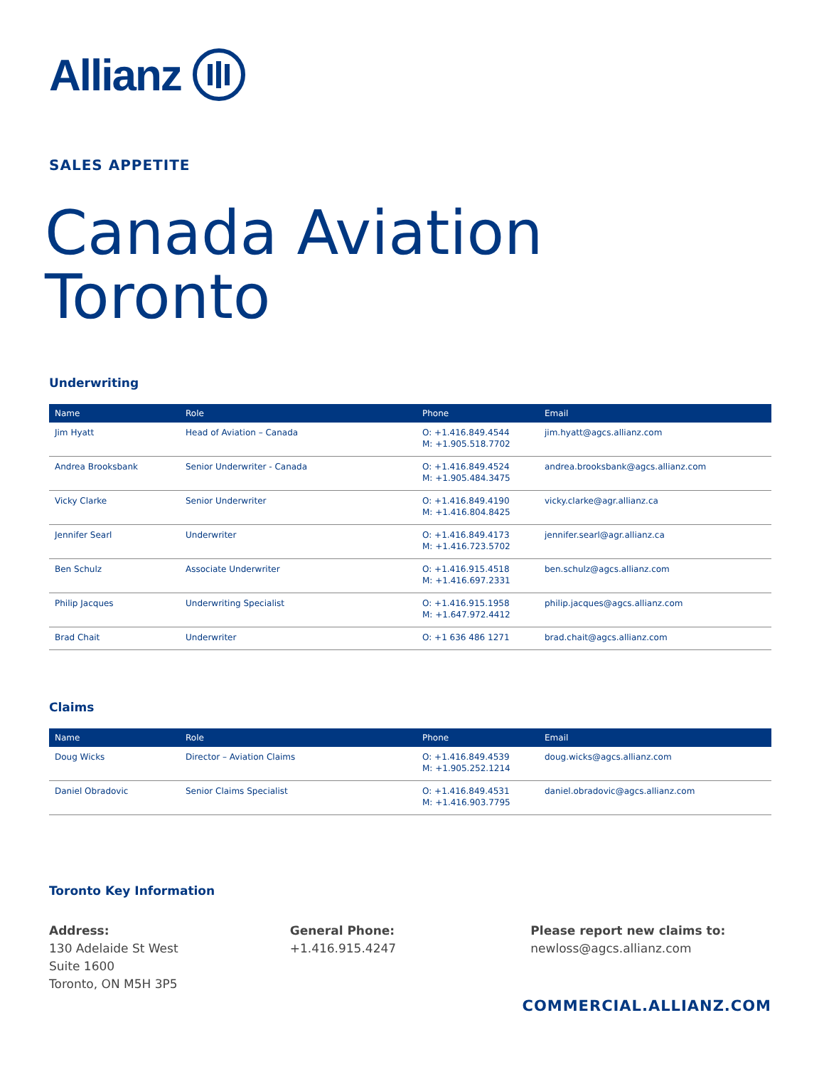Allianz
SALES APPETITE
Canada Aviation
Toronto
Underwriting
| Name | Role | Phone | Email |
| --- | --- | --- | --- |
| Jim Hyatt | Head of Aviation – Canada | O: +1.416.849.4544 M: +1.905.518.7702 | jim.hyatt@agcs.allianz.com |
| Andrea Brooksbank | Senior Underwriter - Canada | O: +1.416.849.4524 M: +1.905.484.3475 | andrea.brooksbank@agcs.allianz.com |
| Vicky Clarke | Senior Underwriter | O: +1.416.849.4190 M: +1.416.804.8425 | vicky.clarke@agr.allianz.ca |
| Jennifer Searl | Underwriter | O: +1.416.849.4173 M: +1.416.723.5702 | jennifer.searl@agr.allianz.ca |
| Ben Schulz | Associate Underwriter | O: +1.416.915.4518 M: +1.416.697.2331 | ben.schulz@agcs.allianz.com |
| Philip Jacques | Underwriting Specialist | O: +1.416.915.1958 M: +1.647.972.4412 | philip.jacques@agcs.allianz.com |
| Brad Chait | Underwriter | O: +1 636 486 1271 | brad.chait@agcs.allianz.com |
Claims
| Name | Role | Phone | Email |
| --- | --- | --- | --- |
| Doug Wicks | Director – Aviation Claims | O: +1.416.849.4539 M: +1.905.252.1214 | doug.wicks@agcs.allianz.com |
| Daniel Obradovic | Senior Claims Specialist | O: +1.416.849.4531 M: +1.416.903.7795 | daniel.obradovic@agcs.allianz.com |
Toronto Key Information
Address:
130 Adelaide St West
Suite 1600
Toronto, ON M5H 3P5
General Phone:
+1.416.915.4247
Please report new claims to:
newloss@agcs.allianz.com
COMMERCIAL.ALLIANZ.COM